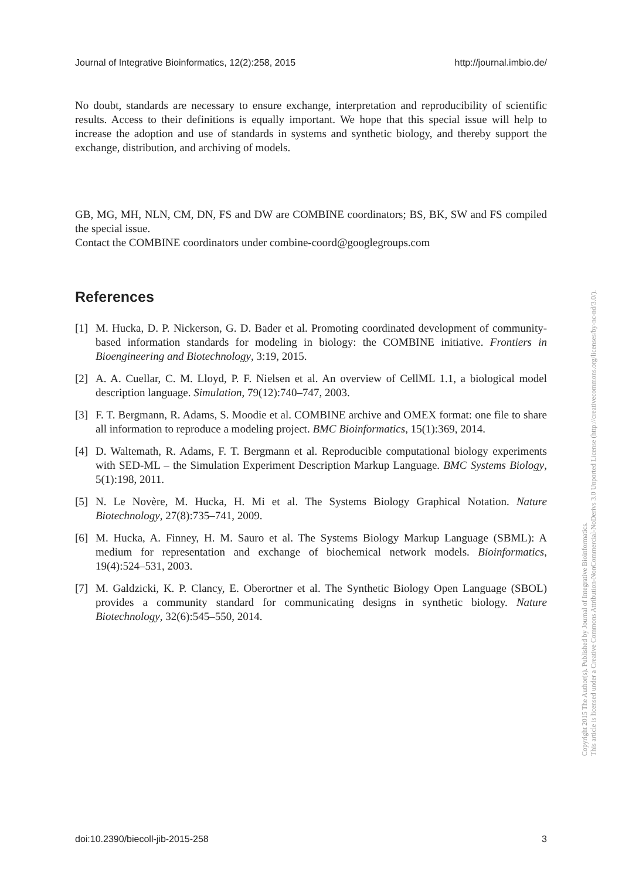Journal of Integrative Bioinformatics, 12(2):258, 2015 http://journal.imbio.de/
No doubt, standards are necessary to ensure exchange, interpretation and reproducibility of scientific results. Access to their definitions is equally important. We hope that this special issue will help to increase the adoption and use of standards in systems and synthetic biology, and thereby support the exchange, distribution, and archiving of models.
GB, MG, MH, NLN, CM, DN, FS and DW are COMBINE coordinators; BS, BK, SW and FS compiled the special issue.
Contact the COMBINE coordinators under combine-coord@googlegroups.com
References
[1] M. Hucka, D. P. Nickerson, G. D. Bader et al. Promoting coordinated development of community-based information standards for modeling in biology: the COMBINE initiative. Frontiers in Bioengineering and Biotechnology, 3:19, 2015.
[2] A. A. Cuellar, C. M. Lloyd, P. F. Nielsen et al. An overview of CellML 1.1, a biological model description language. Simulation, 79(12):740–747, 2003.
[3] F. T. Bergmann, R. Adams, S. Moodie et al. COMBINE archive and OMEX format: one file to share all information to reproduce a modeling project. BMC Bioinformatics, 15(1):369, 2014.
[4] D. Waltemath, R. Adams, F. T. Bergmann et al. Reproducible computational biology experiments with SED-ML – the Simulation Experiment Description Markup Language. BMC Systems Biology, 5(1):198, 2011.
[5] N. Le Novère, M. Hucka, H. Mi et al. The Systems Biology Graphical Notation. Nature Biotechnology, 27(8):735–741, 2009.
[6] M. Hucka, A. Finney, H. M. Sauro et al. The Systems Biology Markup Language (SBML): A medium for representation and exchange of biochemical network models. Bioinformatics, 19(4):524–531, 2003.
[7] M. Galdzicki, K. P. Clancy, E. Oberortner et al. The Synthetic Biology Open Language (SBOL) provides a community standard for communicating designs in synthetic biology. Nature Biotechnology, 32(6):545–550, 2014.
Copyright 2015 The Author(s). Published by Journal of Integrative Bioinformatics.
This article is licensed under a Creative Commons Attribution-NonCommercial-NoDerivs 3.0 Unported License (http://creativecommons.org/licenses/by-nc-nd/3.0/).
doi:10.2390/biecoll-jib-2015-258 3